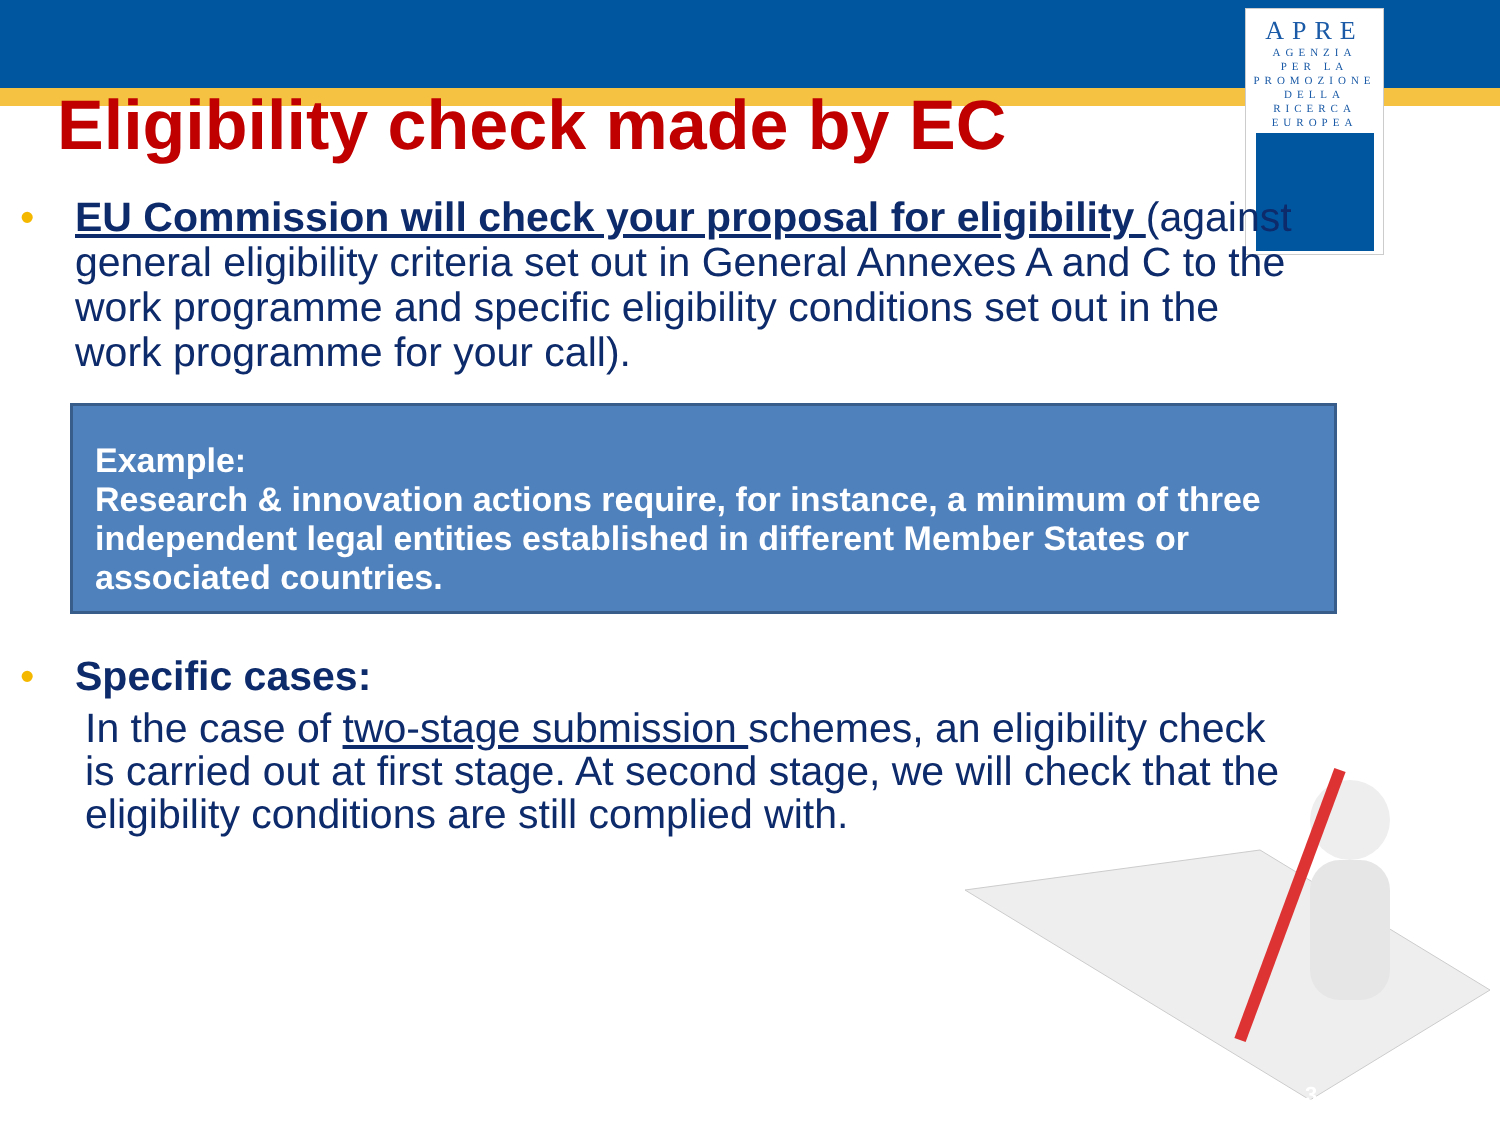APRE
AGENZIA
PER LA
PROMOZIONE
DELLA
RICERCA
EUROPEA
Eligibility check made by EC
• EU Commission will check your proposal for eligibility (against general eligibility criteria set out in General Annexes A and C to the work programme and specific eligibility conditions set out in the work programme for your call).
Example:
Research & innovation actions require, for instance, a minimum of three independent legal entities established in different Member States or associated countries.
• Specific cases:
In the case of two-stage submission schemes, an eligibility check is carried out at first stage. At second stage, we will check that the eligibility conditions are still complied with.
3